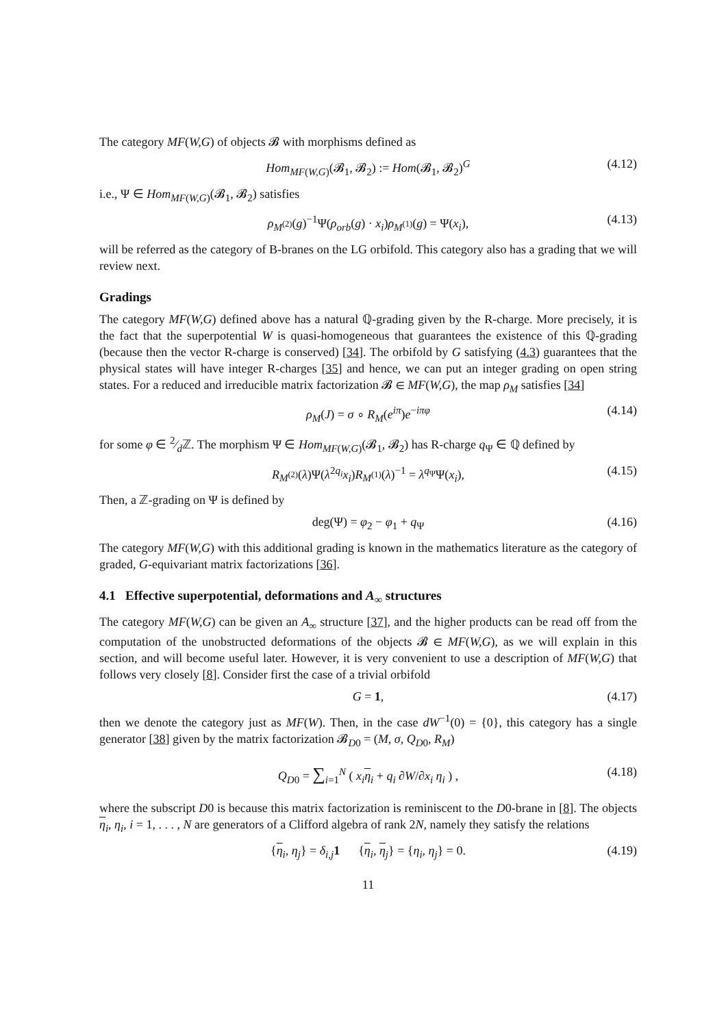The category MF(W,G) of objects 𝓑 with morphisms defined as
Hom<sub>MF(W,G)</sub>(𝓑<sub>1</sub>, 𝓑<sub>2</sub>) := Hom(𝓑<sub>1</sub>, 𝓑<sub>2</sub>)<sup>G</sup> (4.12)
i.e., Ψ ∈ Hom<sub>MF(W,G)</sub>(𝓑<sub>1</sub>, 𝓑<sub>2</sub>) satisfies
ρ<sub>M<sup>(2)</sup></sub>(g)<sup>−1</sup>Ψ(ρ<sub>orb</sub>(g) · x<sub>i</sub>)ρ<sub>M<sup>(1)</sup></sub>(g) = Ψ(x<sub>i</sub>), (4.13)
will be referred as the category of B-branes on the LG orbifold. This category also has a grading that we will review next.
Gradings
The category MF(W,G) defined above has a natural ℚ-grading given by the R-charge. More precisely, it is the fact that the superpotential W is quasi-homogeneous that guarantees the existence of this ℚ-grading (because then the vector R-charge is conserved) [34]. The orbifold by G satisfying (4.3) guarantees that the physical states will have integer R-charges [35] and hence, we can put an integer grading on open string states. For a reduced and irreducible matrix factorization 𝓑 ∈ MF(W,G), the map ρ<sub>M</sub> satisfies [34]
ρ<sub>M</sub>(J) = σ ∘ R<sub>M</sub>(e<sup>iπ</sup>)e<sup>−iπφ</sup> (4.14)
for some φ ∈ 2⁄dℤ. The morphism Ψ ∈ Hom<sub>MF(W,G)</sub>(𝓑<sub>1</sub>, 𝓑<sub>2</sub>) has R-charge q<sub>Ψ</sub> ∈ ℚ defined by
R<sub>M<sup>(2)</sup></sub>(λ)Ψ(λ<sup>2q<sub>i</sub></sup>x<sub>i</sub>)R<sub>M<sup>(1)</sup></sub>(λ)<sup>−1</sup> = λ<sup>q<sub>Ψ</sub></sup>Ψ(x<sub>i</sub>), (4.15)
Then, a ℤ-grading on Ψ is defined by
deg(Ψ) = φ<sub>2</sub> − φ<sub>1</sub> + q<sub>Ψ</sub> (4.16)
The category MF(W,G) with this additional grading is known in the mathematics literature as the category of graded, G-equivariant matrix factorizations [36].
4.1 Effective superpotential, deformations and A<sub>∞</sub> structures
The category MF(W,G) can be given an A<sub>∞</sub> structure [37], and the higher products can be read off from the computation of the unobstructed deformations of the objects 𝓑 ∈ MF(W,G), as we will explain in this section, and will become useful later. However, it is very convenient to use a description of MF(W,G) that follows very closely [8]. Consider first the case of a trivial orbifold
G = 1, (4.17)
then we denote the category just as MF(W). Then, in the case dW<sup>−1</sup>(0) = {0}, this category has a single generator [38] given by the matrix factorization 𝓑<sub>D0</sub> = (M, σ, Q<sub>D0</sub>, R<sub>M</sub>)
Q<sub>D0</sub> = ∑<sub>i=1</sub><sup>N</sup> ( x<sub>i</sub> η<sub>i</sub> + q<sub>i</sub> ∂W/∂x<sub>i</sub> η<sub>i</sub> ) , (4.18)
where the subscript D0 is because this matrix factorization is reminiscent to the D0-brane in [8]. The objects η<sub>i</sub>, η<sub>i</sub>, i = 1, . . . , N are generators of a Clifford algebra of rank 2N, namely they satisfy the relations
{η<sub>i</sub>, η<sub>j</sub>} = δ<sub>i,j</sub>1 {η<sub>i</sub>, η<sub>j</sub>} = {η<sub>i</sub>, η<sub>j</sub>} = 0. (4.19)
11